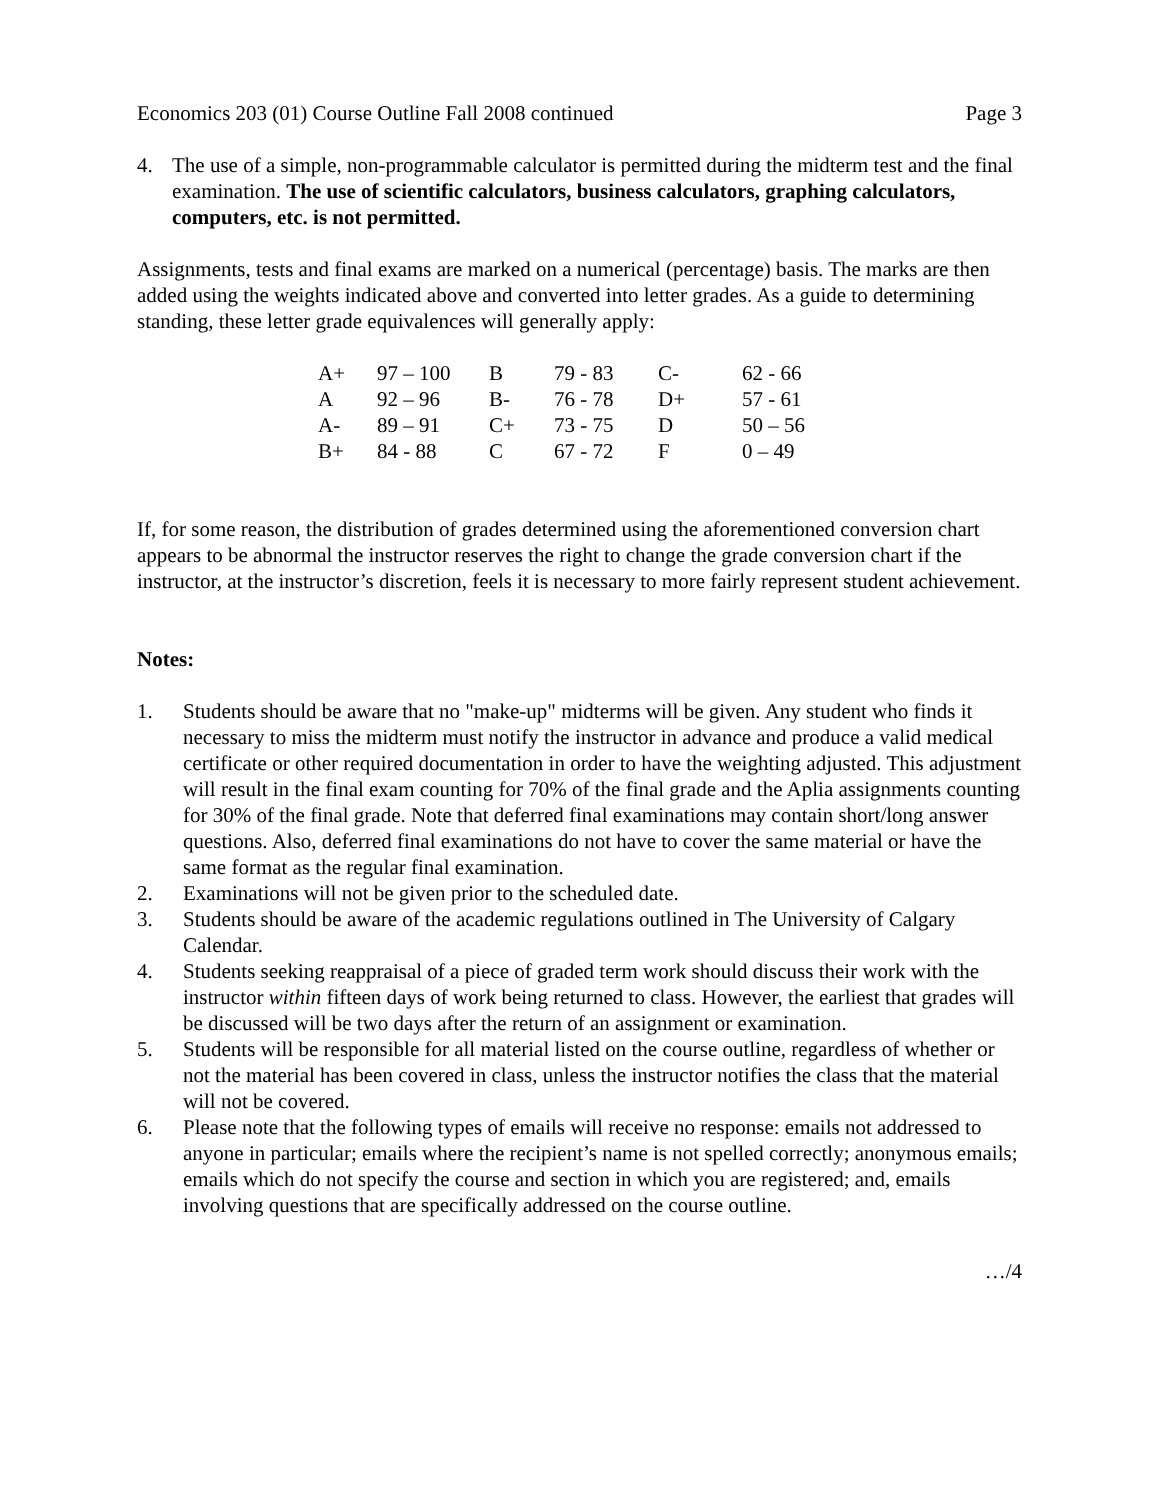Economics 203 (01) Course Outline Fall 2008 continued Page 3
4. The use of a simple, non-programmable calculator is permitted during the midterm test and the final examination. The use of scientific calculators, business calculators, graphing calculators, computers, etc. is not permitted.
Assignments, tests and final exams are marked on a numerical (percentage) basis. The marks are then added using the weights indicated above and converted into letter grades. As a guide to determining standing, these letter grade equivalences will generally apply:
| A+ | 97 – 100 | B | 79 - 83 | C- | 62 - 66 |
| A | 92 – 96 | B- | 76 - 78 | D+ | 57 - 61 |
| A- | 89 – 91 | C+ | 73 - 75 | D | 50 – 56 |
| B+ | 84 - 88 | C | 67 - 72 | F | 0 – 49 |
If, for some reason, the distribution of grades determined using the aforementioned conversion chart appears to be abnormal the instructor reserves the right to change the grade conversion chart if the instructor, at the instructor’s discretion, feels it is necessary to more fairly represent student achievement.
Notes:
1. Students should be aware that no "make-up" midterms will be given. Any student who finds it necessary to miss the midterm must notify the instructor in advance and produce a valid medical certificate or other required documentation in order to have the weighting adjusted. This adjustment will result in the final exam counting for 70% of the final grade and the Aplia assignments counting for 30% of the final grade. Note that deferred final examinations may contain short/long answer questions. Also, deferred final examinations do not have to cover the same material or have the same format as the regular final examination.
2. Examinations will not be given prior to the scheduled date.
3. Students should be aware of the academic regulations outlined in The University of Calgary Calendar.
4. Students seeking reappraisal of a piece of graded term work should discuss their work with the instructor within fifteen days of work being returned to class. However, the earliest that grades will be discussed will be two days after the return of an assignment or examination.
5. Students will be responsible for all material listed on the course outline, regardless of whether or not the material has been covered in class, unless the instructor notifies the class that the material will not be covered.
6. Please note that the following types of emails will receive no response: emails not addressed to anyone in particular; emails where the recipient’s name is not spelled correctly; anonymous emails; emails which do not specify the course and section in which you are registered; and, emails involving questions that are specifically addressed on the course outline.
…/4